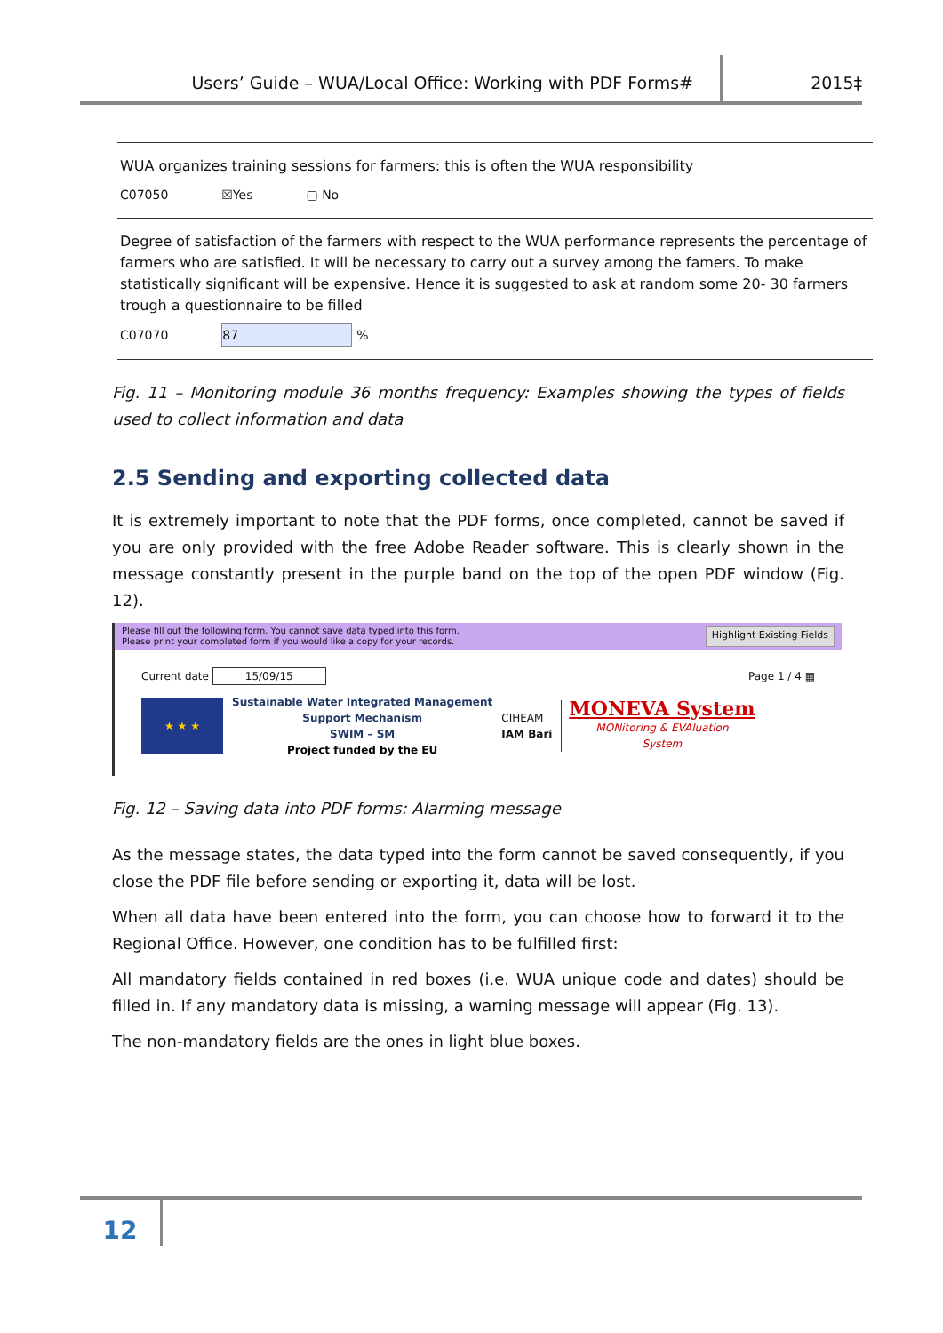Users’ Guide – WUA/Local Office: Working with PDF Forms# 2015‡
WUA organizes training sessions for farmers: this is often the WUA responsibility
C07050 ☒Yes ▢ No
Degree of satisfaction of the farmers with respect to the WUA performance represents the percentage of farmers who are satisfied. It will be necessary to carry out a survey among the famers. To make statistically significant will be expensive. Hence it is suggested to ask at random some 20- 30 farmers trough a questionnaire to be filled
C07070 87%
Fig. 11 – Monitoring module 36 months frequency: Examples showing the types of fields used to collect information and data
2.5 Sending and exporting collected data
It is extremely important to note that the PDF forms, once completed, cannot be saved if you are only provided with the free Adobe Reader software. This is clearly shown in the message constantly present in the purple band on the top of the open PDF window (Fig. 12).
Please fill out the following form. You cannot save data typed into this form.
Please print your completed form if you would like a copy for your records.
Highlight Existing Fields
Current date 15/09/15 Page 1 / 4 ▦
★ ★ ★
Sustainable Water Integrated Management
Support Mechanism
SWIM – SM
Project funded by the EU
CIHEAM
IAM Bari
MONEVA System
MONitoring & EVAluation
System
Fig. 12 – Saving data into PDF forms: Alarming message
As the message states, the data typed into the form cannot be saved consequently, if you close the PDF file before sending or exporting it, data will be lost.
When all data have been entered into the form, you can choose how to forward it to the Regional Office. However, one condition has to be fulfilled first:
All mandatory fields contained in red boxes (i.e. WUA unique code and dates) should be filled in. If any mandatory data is missing, a warning message will appear (Fig. 13).
The non-mandatory fields are the ones in light blue boxes.
12